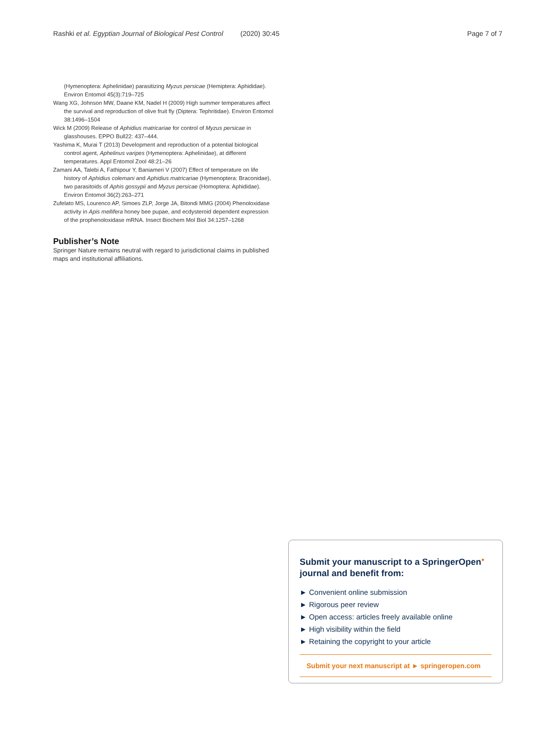Rashki et al. Egyptian Journal of Biological Pest Control (2020) 30:45 Page 7 of 7
(Hymenoptera: Aphelinidae) parasitizing Myzus persicae (Hemiptera: Aphididae). Environ Entomol 45(3):719–725
Wang XG, Johnson MW, Daane KM, Nadel H (2009) High summer temperatures affect the survival and reproduction of olive fruit fly (Diptera: Tephritidae). Environ Entomol 38:1496–1504
Wick M (2009) Release of Aphidius matricariae for control of Myzus persicae in glasshouses. EPPO Bull22: 437–444.
Yashima K, Murai T (2013) Development and reproduction of a potential biological control agent, Aphelinus varipes (Hymenoptera: Aphelinidae), at different temperatures. Appl Entomol Zool 48:21–26
Zamani AA, Talebi A, Fathipour Y, Baniameri V (2007) Effect of temperature on life history of Aphidius colemani and Aphidius matricariae (Hymenoptera: Braconidae), two parasitoids of Aphis gossypii and Myzus persicae (Homoptera: Aphididae). Environ Entomol 36(2):263–271
Zufelato MS, Lourenco AP, Simoes ZLP, Jorge JA, Bitondi MMG (2004) Phenoloxidase activity in Apis mellifera honey bee pupae, and ecdysteroid dependent expression of the prophenoloxidase mRNA. Insect Biochem Mol Biol 34:1257–1268
Publisher’s Note
Springer Nature remains neutral with regard to jurisdictional claims in published maps and institutional affiliations.
Submit your manuscript to a SpringerOpen<sup>●</sup> journal and benefit from:
► Convenient online submission
► Rigorous peer review
► Open access: articles freely available online
► High visibility within the field
► Retaining the copyright to your article
Submit your next manuscript at ► springeropen.com